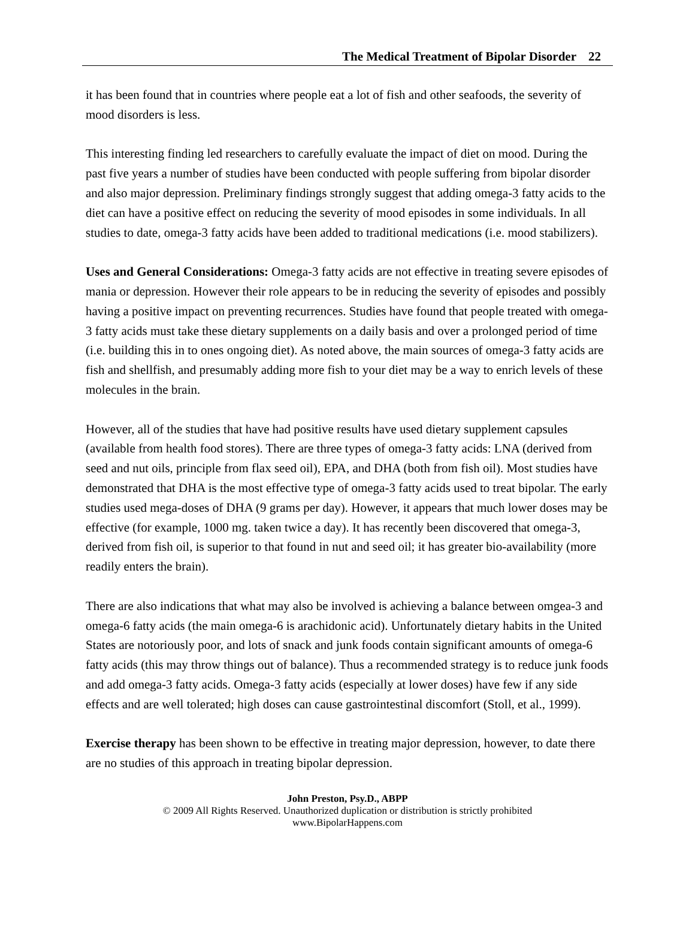The Medical Treatment of Bipolar Disorder 22
it has been found that in countries where people eat a lot of fish and other seafoods, the severity of mood disorders is less.
This interesting finding led researchers to carefully evaluate the impact of diet on mood. During the past five years a number of studies have been conducted with people suffering from bipolar disorder and also major depression. Preliminary findings strongly suggest that adding omega-3 fatty acids to the diet can have a positive effect on reducing the severity of mood episodes in some individuals. In all studies to date, omega-3 fatty acids have been added to traditional medications (i.e. mood stabilizers).
Uses and General Considerations: Omega-3 fatty acids are not effective in treating severe episodes of mania or depression. However their role appears to be in reducing the severity of episodes and possibly having a positive impact on preventing recurrences. Studies have found that people treated with omega-3 fatty acids must take these dietary supplements on a daily basis and over a prolonged period of time (i.e. building this in to ones ongoing diet). As noted above, the main sources of omega-3 fatty acids are fish and shellfish, and presumably adding more fish to your diet may be a way to enrich levels of these molecules in the brain.
However, all of the studies that have had positive results have used dietary supplement capsules (available from health food stores). There are three types of omega-3 fatty acids: LNA (derived from seed and nut oils, principle from flax seed oil), EPA, and DHA (both from fish oil). Most studies have demonstrated that DHA is the most effective type of omega-3 fatty acids used to treat bipolar. The early studies used mega-doses of DHA (9 grams per day). However, it appears that much lower doses may be effective (for example, 1000 mg. taken twice a day). It has recently been discovered that omega-3, derived from fish oil, is superior to that found in nut and seed oil; it has greater bio-availability (more readily enters the brain).
There are also indications that what may also be involved is achieving a balance between omgea-3 and omega-6 fatty acids (the main omega-6 is arachidonic acid). Unfortunately dietary habits in the United States are notoriously poor, and lots of snack and junk foods contain significant amounts of omega-6 fatty acids (this may throw things out of balance). Thus a recommended strategy is to reduce junk foods and add omega-3 fatty acids. Omega-3 fatty acids (especially at lower doses) have few if any side effects and are well tolerated; high doses can cause gastrointestinal discomfort (Stoll, et al., 1999).
Exercise therapy has been shown to be effective in treating major depression, however, to date there are no studies of this approach in treating bipolar depression.
John Preston, Psy.D., ABPP
© 2009 All Rights Reserved. Unauthorized duplication or distribution is strictly prohibited
www.BipolarHappens.com